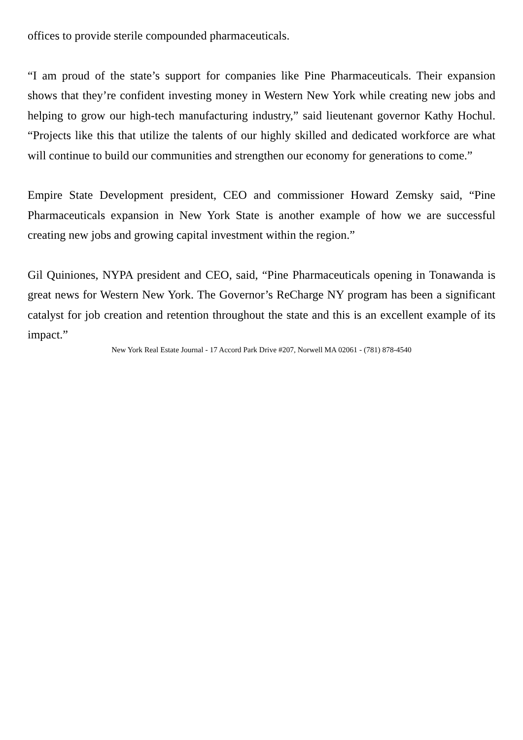offices to provide sterile compounded pharmaceuticals.
“I am proud of the state’s support for companies like Pine Pharmaceuticals. Their expansion shows that they’re confident investing money in Western New York while creating new jobs and helping to grow our high-tech manufacturing industry,” said lieutenant governor Kathy Hochul. “Projects like this that utilize the talents of our highly skilled and dedicated workforce are what will continue to build our communities and strengthen our economy for generations to come.”
Empire State Development president, CEO and commissioner Howard Zemsky said, “Pine Pharmaceuticals expansion in New York State is another example of how we are successful creating new jobs and growing capital investment within the region.”
Gil Quiniones, NYPA president and CEO, said, “Pine Pharmaceuticals opening in Tonawanda is great news for Western New York. The Governor’s ReCharge NY program has been a significant catalyst for job creation and retention throughout the state and this is an excellent example of its impact.”
New York Real Estate Journal - 17 Accord Park Drive #207, Norwell MA 02061 - (781) 878-4540